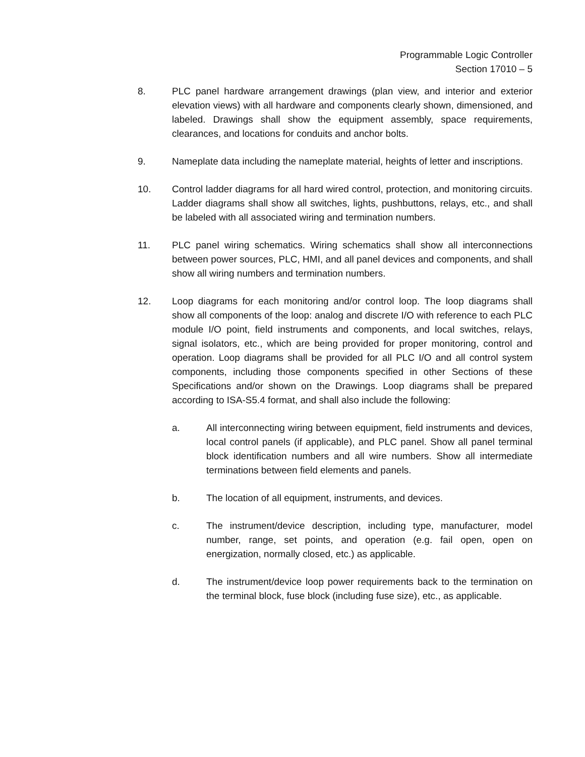Programmable Logic Controller
Section 17010 – 5
8. PLC panel hardware arrangement drawings (plan view, and interior and exterior elevation views) with all hardware and components clearly shown, dimensioned, and labeled. Drawings shall show the equipment assembly, space requirements, clearances, and locations for conduits and anchor bolts.
9. Nameplate data including the nameplate material, heights of letter and inscriptions.
10. Control ladder diagrams for all hard wired control, protection, and monitoring circuits. Ladder diagrams shall show all switches, lights, pushbuttons, relays, etc., and shall be labeled with all associated wiring and termination numbers.
11. PLC panel wiring schematics. Wiring schematics shall show all interconnections between power sources, PLC, HMI, and all panel devices and components, and shall show all wiring numbers and termination numbers.
12. Loop diagrams for each monitoring and/or control loop. The loop diagrams shall show all components of the loop: analog and discrete I/O with reference to each PLC module I/O point, field instruments and components, and local switches, relays, signal isolators, etc., which are being provided for proper monitoring, control and operation. Loop diagrams shall be provided for all PLC I/O and all control system components, including those components specified in other Sections of these Specifications and/or shown on the Drawings. Loop diagrams shall be prepared according to ISA-S5.4 format, and shall also include the following:
a. All interconnecting wiring between equipment, field instruments and devices, local control panels (if applicable), and PLC panel. Show all panel terminal block identification numbers and all wire numbers. Show all intermediate terminations between field elements and panels.
b. The location of all equipment, instruments, and devices.
c. The instrument/device description, including type, manufacturer, model number, range, set points, and operation (e.g. fail open, open on energization, normally closed, etc.) as applicable.
d. The instrument/device loop power requirements back to the termination on the terminal block, fuse block (including fuse size), etc., as applicable.